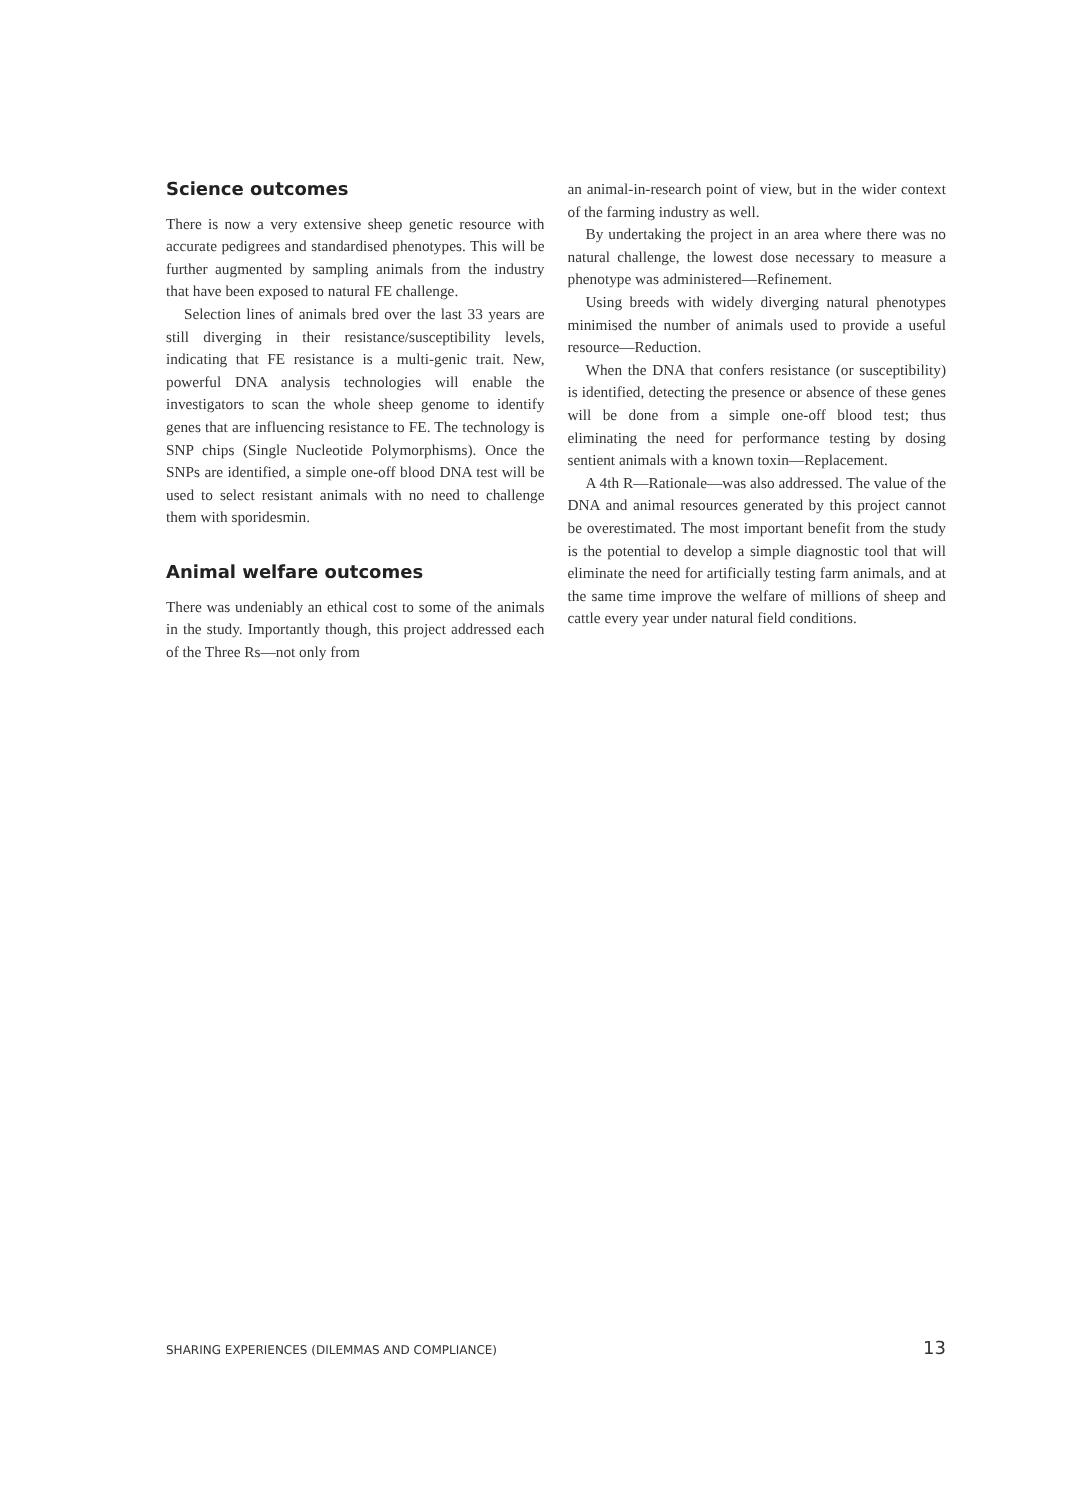Science outcomes
There is now a very extensive sheep genetic resource with accurate pedigrees and standardised phenotypes. This will be further augmented by sampling animals from the industry that have been exposed to natural FE challenge.
Selection lines of animals bred over the last 33 years are still diverging in their resistance/susceptibility levels, indicating that FE resistance is a multi-genic trait. New, powerful DNA analysis technologies will enable the investigators to scan the whole sheep genome to identify genes that are influencing resistance to FE. The technology is SNP chips (Single Nucleotide Polymorphisms). Once the SNPs are identified, a simple one-off blood DNA test will be used to select resistant animals with no need to challenge them with sporidesmin.
Animal welfare outcomes
There was undeniably an ethical cost to some of the animals in the study. Importantly though, this project addressed each of the Three Rs—not only from
an animal-in-research point of view, but in the wider context of the farming industry as well.
By undertaking the project in an area where there was no natural challenge, the lowest dose necessary to measure a phenotype was administered—Refinement.
Using breeds with widely diverging natural phenotypes minimised the number of animals used to provide a useful resource—Reduction.
When the DNA that confers resistance (or susceptibility) is identified, detecting the presence or absence of these genes will be done from a simple one-off blood test; thus eliminating the need for performance testing by dosing sentient animals with a known toxin—Replacement.
A 4th R—Rationale—was also addressed. The value of the DNA and animal resources generated by this project cannot be overestimated. The most important benefit from the study is the potential to develop a simple diagnostic tool that will eliminate the need for artificially testing farm animals, and at the same time improve the welfare of millions of sheep and cattle every year under natural field conditions.
SHARING EXPERIENCES (DILEMMAS AND COMPLIANCE) 13